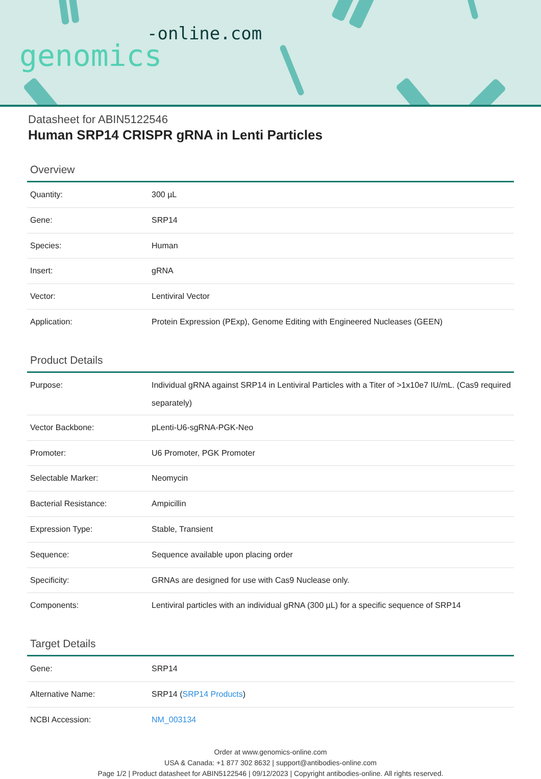-online.com
genomics
Datasheet for ABIN5122546
Human SRP14 CRISPR gRNA in Lenti Particles
Overview
| Quantity: | 300 µL |
| Gene: | SRP14 |
| Species: | Human |
| Insert: | gRNA |
| Vector: | Lentiviral Vector |
| Application: | Protein Expression (PExp), Genome Editing with Engineered Nucleases (GEEN) |
Product Details
| Purpose: | Individual gRNA against SRP14 in Lentiviral Particles with a Titer of >1x10e7 IU/mL. (Cas9 required separately) |
| Vector Backbone: | pLenti-U6-sgRNA-PGK-Neo |
| Promoter: | U6 Promoter, PGK Promoter |
| Selectable Marker: | Neomycin |
| Bacterial Resistance: | Ampicillin |
| Expression Type: | Stable, Transient |
| Sequence: | Sequence available upon placing order |
| Specificity: | GRNAs are designed for use with Cas9 Nuclease only. |
| Components: | Lentiviral particles with an individual gRNA (300 µL) for a specific sequence of SRP14 |
Target Details
| Gene: | SRP14 |
| Alternative Name: | SRP14 ( SRP14 Products ) |
| NCBI Accession: | NM_003134 |
Order at www.genomics-online.com
USA & Canada: +1 877 302 8632 | support@antibodies-online.com
Page 1/2 | Product datasheet for ABIN5122546 | 09/12/2023 | Copyright antibodies-online. All rights reserved.